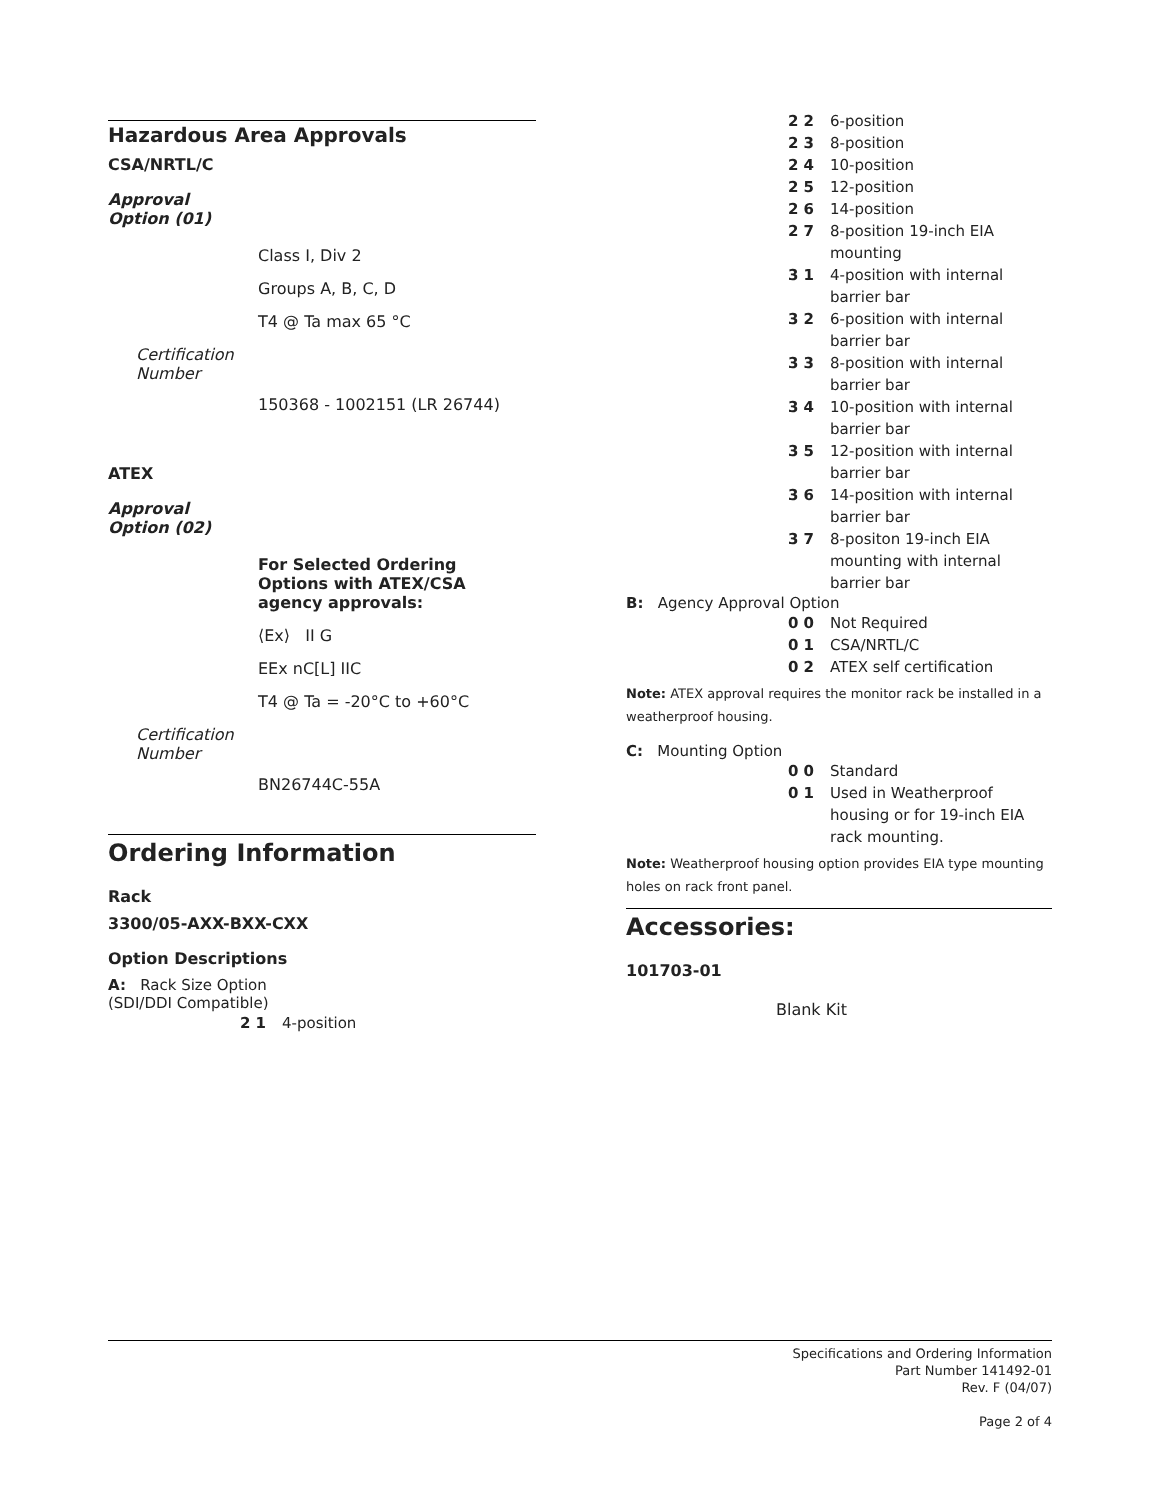Hazardous Area Approvals
CSA/NRTL/C
Approval Option (01)
Class I, Div 2
Groups A, B, C, D
T4 @ Ta max 65 °C
Certification Number
150368 - 1002151 (LR 26744)
ATEX
Approval Option (02)
For Selected Ordering Options with ATEX/CSA agency approvals:
⟨Ex⟩ II G
EEx nC[L] IIC
T4 @ Ta = -20°C to +60°C
Certification Number
BN26744C-55A
Ordering Information
Rack
3300/05-AXX-BXX-CXX
Option Descriptions
A: Rack Size Option
(SDI/DDI Compatible)
2 1 4-position
2 2 6-position
2 3 8-position
2 4 10-position
2 5 12-position
2 6 14-position
2 7 8-position 19-inch EIA mounting
3 1 4-position with internal barrier bar
3 2 6-position with internal barrier bar
3 3 8-position with internal barrier bar
3 4 10-position with internal barrier bar
3 5 12-position with internal barrier bar
3 6 14-position with internal barrier bar
3 7 8-positon 19-inch EIA mounting with internal barrier bar
B: Agency Approval Option
0 0 Not Required
0 1 CSA/NRTL/C
0 2 ATEX self certification
Note: ATEX approval requires the monitor rack be installed in a weatherproof housing.
C: Mounting Option
0 0 Standard
0 1 Used in Weatherproof housing or for 19-inch EIA rack mounting.
Note: Weatherproof housing option provides EIA type mounting holes on rack front panel.
Accessories:
101703-01
Blank Kit
Specifications and Ordering Information
Part Number 141492-01
Rev. F (04/07)
Page 2 of 4